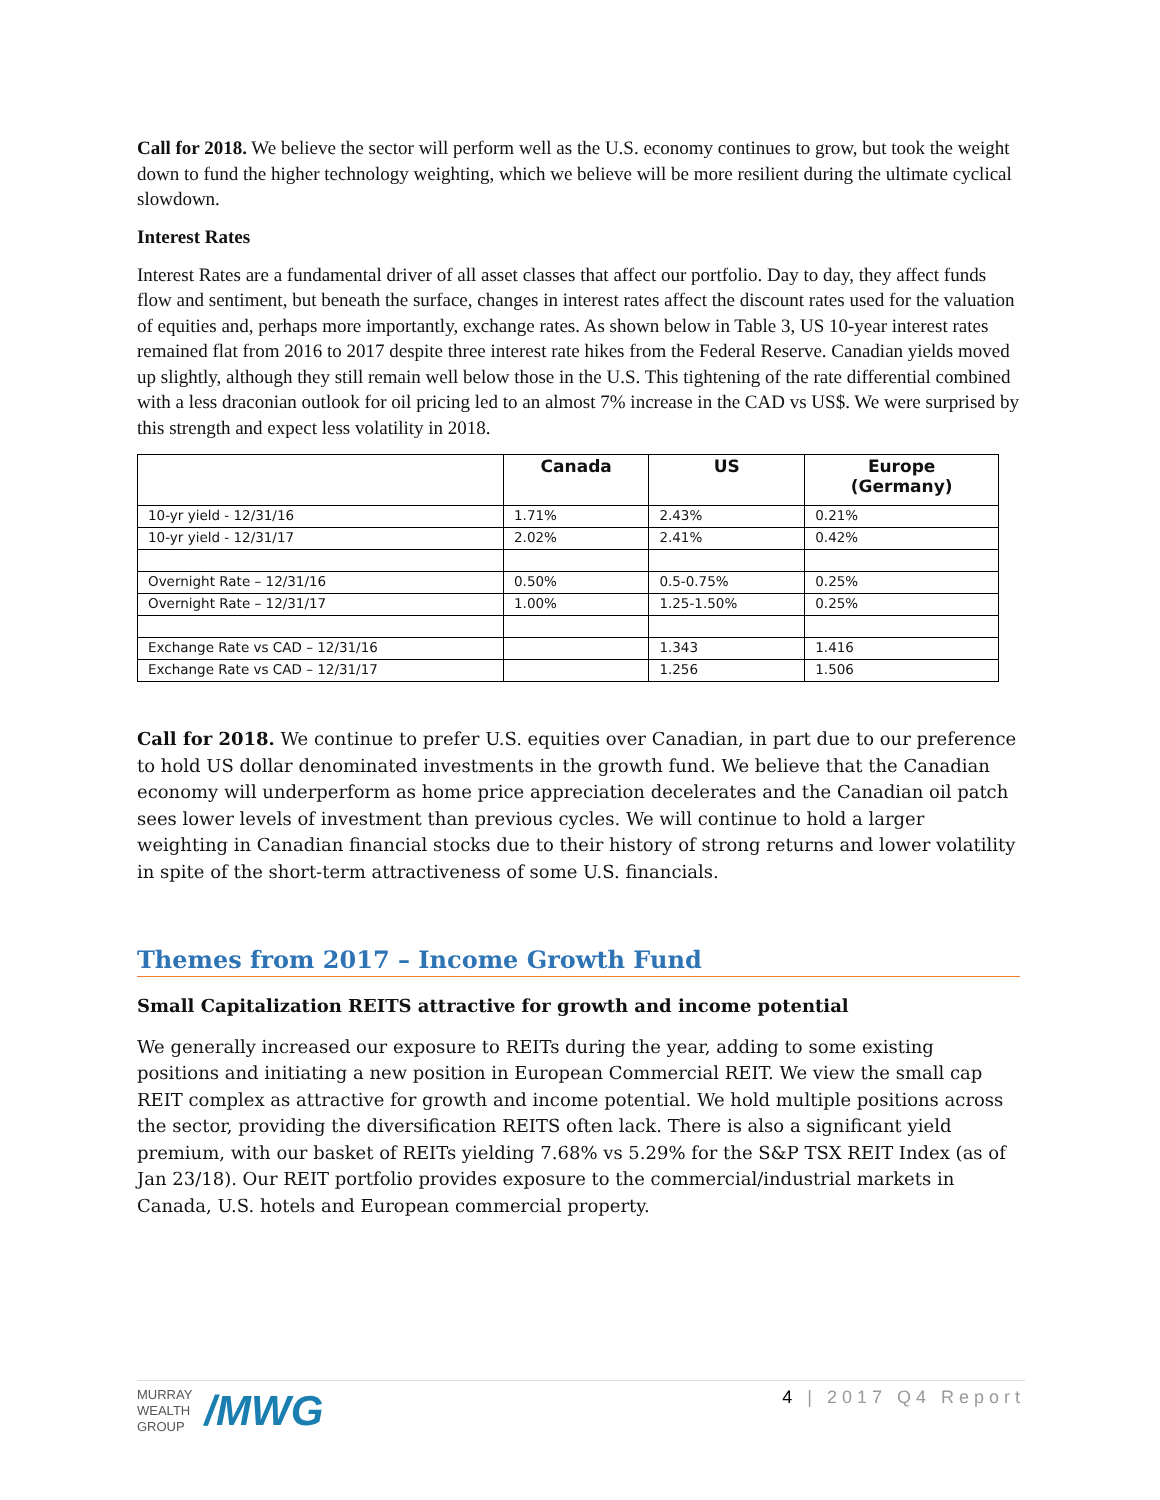Call for 2018. We believe the sector will perform well as the U.S. economy continues to grow, but took the weight down to fund the higher technology weighting, which we believe will be more resilient during the ultimate cyclical slowdown.
Interest Rates
Interest Rates are a fundamental driver of all asset classes that affect our portfolio. Day to day, they affect funds flow and sentiment, but beneath the surface, changes in interest rates affect the discount rates used for the valuation of equities and, perhaps more importantly, exchange rates. As shown below in Table 3, US 10-year interest rates remained flat from 2016 to 2017 despite three interest rate hikes from the Federal Reserve. Canadian yields moved up slightly, although they still remain well below those in the U.S. This tightening of the rate differential combined with a less draconian outlook for oil pricing led to an almost 7% increase in the CAD vs US$. We were surprised by this strength and expect less volatility in 2018.
| | Canada | US | Europe (Germany) |
| --- | --- | --- | --- |
| 10-yr yield - 12/31/16 | 1.71% | 2.43% | 0.21% |
| 10-yr yield - 12/31/17 | 2.02% | 2.41% | 0.42% |
| Overnight Rate – 12/31/16 | 0.50% | 0.5-0.75% | 0.25% |
| Overnight Rate – 12/31/17 | 1.00% | 1.25-1.50% | 0.25% |
| Exchange Rate vs CAD – 12/31/16 | | 1.343 | 1.416 |
| Exchange Rate vs CAD – 12/31/17 | | 1.256 | 1.506 |
Call for 2018. We continue to prefer U.S. equities over Canadian, in part due to our preference to hold US dollar denominated investments in the growth fund. We believe that the Canadian economy will underperform as home price appreciation decelerates and the Canadian oil patch sees lower levels of investment than previous cycles. We will continue to hold a larger weighting in Canadian financial stocks due to their history of strong returns and lower volatility in spite of the short-term attractiveness of some U.S. financials.
Themes from 2017 – Income Growth Fund
Small Capitalization REITS attractive for growth and income potential
We generally increased our exposure to REITs during the year, adding to some existing positions and initiating a new position in European Commercial REIT. We view the small cap REIT complex as attractive for growth and income potential. We hold multiple positions across the sector, providing the diversification REITS often lack. There is also a significant yield premium, with our basket of REITs yielding 7.68% vs 5.29% for the S&P TSX REIT Index (as of Jan 23/18). Our REIT portfolio provides exposure to the commercial/industrial markets in Canada, U.S. hotels and European commercial property.
MURRAY
WEALTH
GROUP
/MWG
4 | 2017 Q4 Report